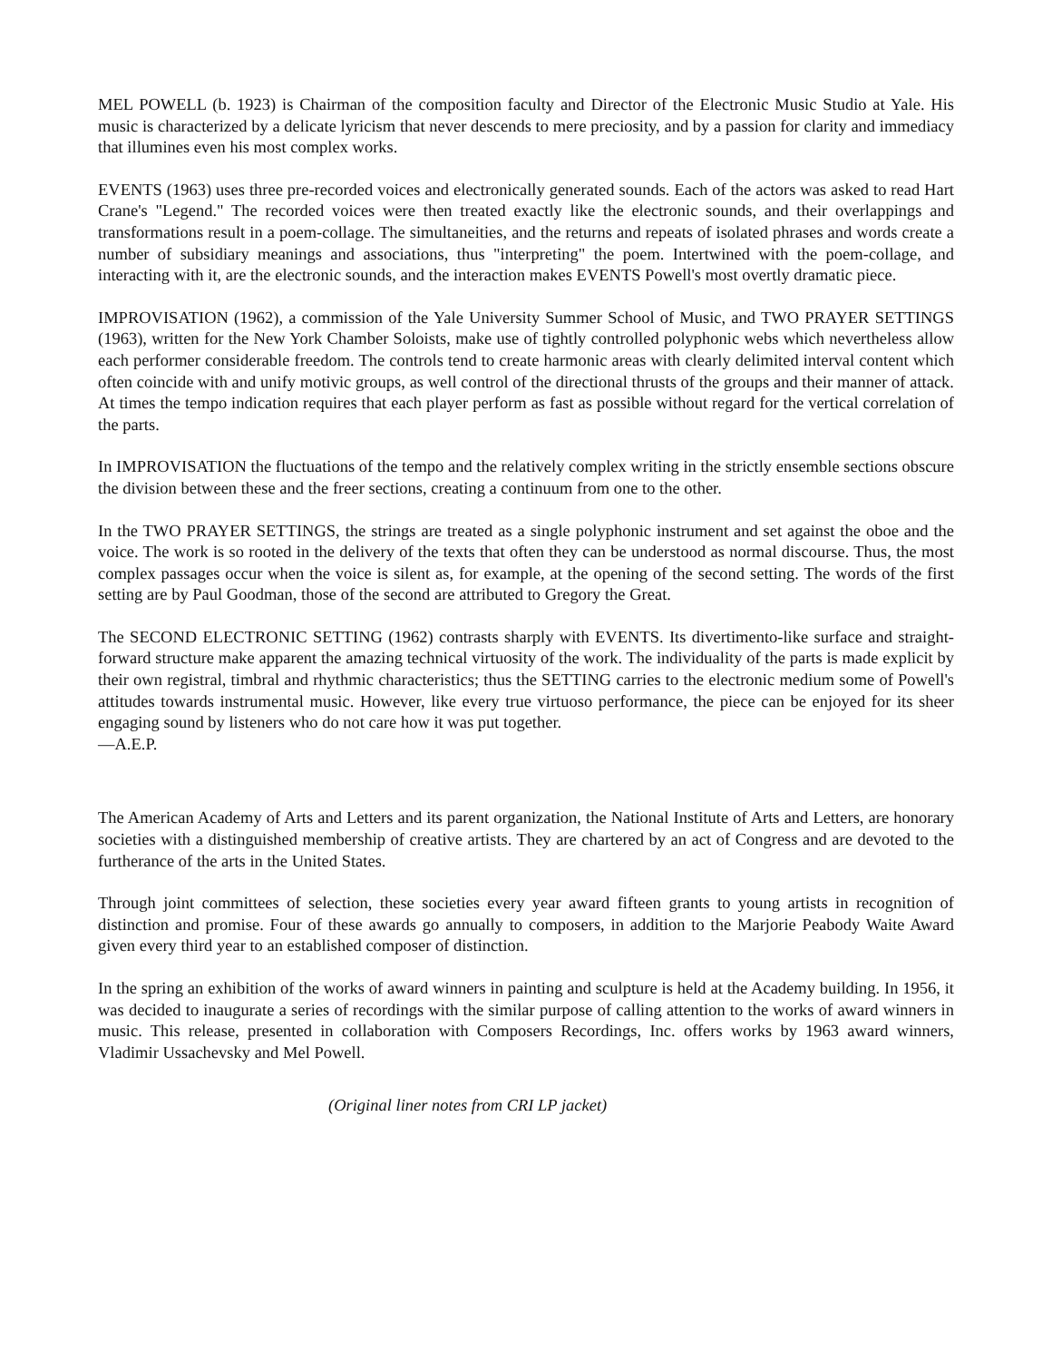MEL POWELL (b. 1923) is Chairman of the composition faculty and Director of the Electronic Music Studio at Yale. His music is characterized by a delicate lyricism that never descends to mere preciosity, and by a passion for clarity and immediacy that illumines even his most complex works.
EVENTS (1963) uses three pre-recorded voices and electronically generated sounds. Each of the actors was asked to read Hart Crane's "Legend." The recorded voices were then treated exactly like the electronic sounds, and their overlappings and transformations result in a poem-collage. The simultaneities, and the returns and repeats of isolated phrases and words create a number of subsidiary meanings and associations, thus "interpreting" the poem. Intertwined with the poem-collage, and interacting with it, are the electronic sounds, and the interaction makes EVENTS Powell's most overtly dramatic piece.
IMPROVISATION (1962), a commission of the Yale University Summer School of Music, and TWO PRAYER SETTINGS (1963), written for the New York Chamber Soloists, make use of tightly controlled polyphonic webs which nevertheless allow each performer considerable freedom. The controls tend to create harmonic areas with clearly delimited interval content which often coincide with and unify motivic groups, as well control of the directional thrusts of the groups and their manner of attack. At times the tempo indication requires that each player perform as fast as possible without regard for the vertical correlation of the parts.
In IMPROVISATION the fluctuations of the tempo and the relatively complex writing in the strictly ensemble sections obscure the division between these and the freer sections, creating a continuum from one to the other.
In the TWO PRAYER SETTINGS, the strings are treated as a single polyphonic instrument and set against the oboe and the voice. The work is so rooted in the delivery of the texts that often they can be understood as normal discourse. Thus, the most complex passages occur when the voice is silent as, for example, at the opening of the second setting. The words of the first setting are by Paul Goodman, those of the second are attributed to Gregory the Great.
The SECOND ELECTRONIC SETTING (1962) contrasts sharply with EVENTS. Its divertimento-like surface and straight-forward structure make apparent the amazing technical virtuosity of the work. The individuality of the parts is made explicit by their own registral, timbral and rhythmic characteristics; thus the SETTING carries to the electronic medium some of Powell's attitudes towards instrumental music. However, like every true virtuoso performance, the piece can be enjoyed for its sheer engaging sound by listeners who do not care how it was put together.
—A.E.P.
The American Academy of Arts and Letters and its parent organization, the National Institute of Arts and Letters, are honorary societies with a distinguished membership of creative artists. They are chartered by an act of Congress and are devoted to the furtherance of the arts in the United States.
Through joint committees of selection, these societies every year award fifteen grants to young artists in recognition of distinction and promise. Four of these awards go annually to composers, in addition to the Marjorie Peabody Waite Award given every third year to an established composer of distinction.
In the spring an exhibition of the works of award winners in painting and sculpture is held at the Academy building. In 1956, it was decided to inaugurate a series of recordings with the similar purpose of calling attention to the works of award winners in music. This release, presented in collaboration with Composers Recordings, Inc. offers works by 1963 award winners, Vladimir Ussachevsky and Mel Powell.
(Original liner notes from CRI LP jacket)